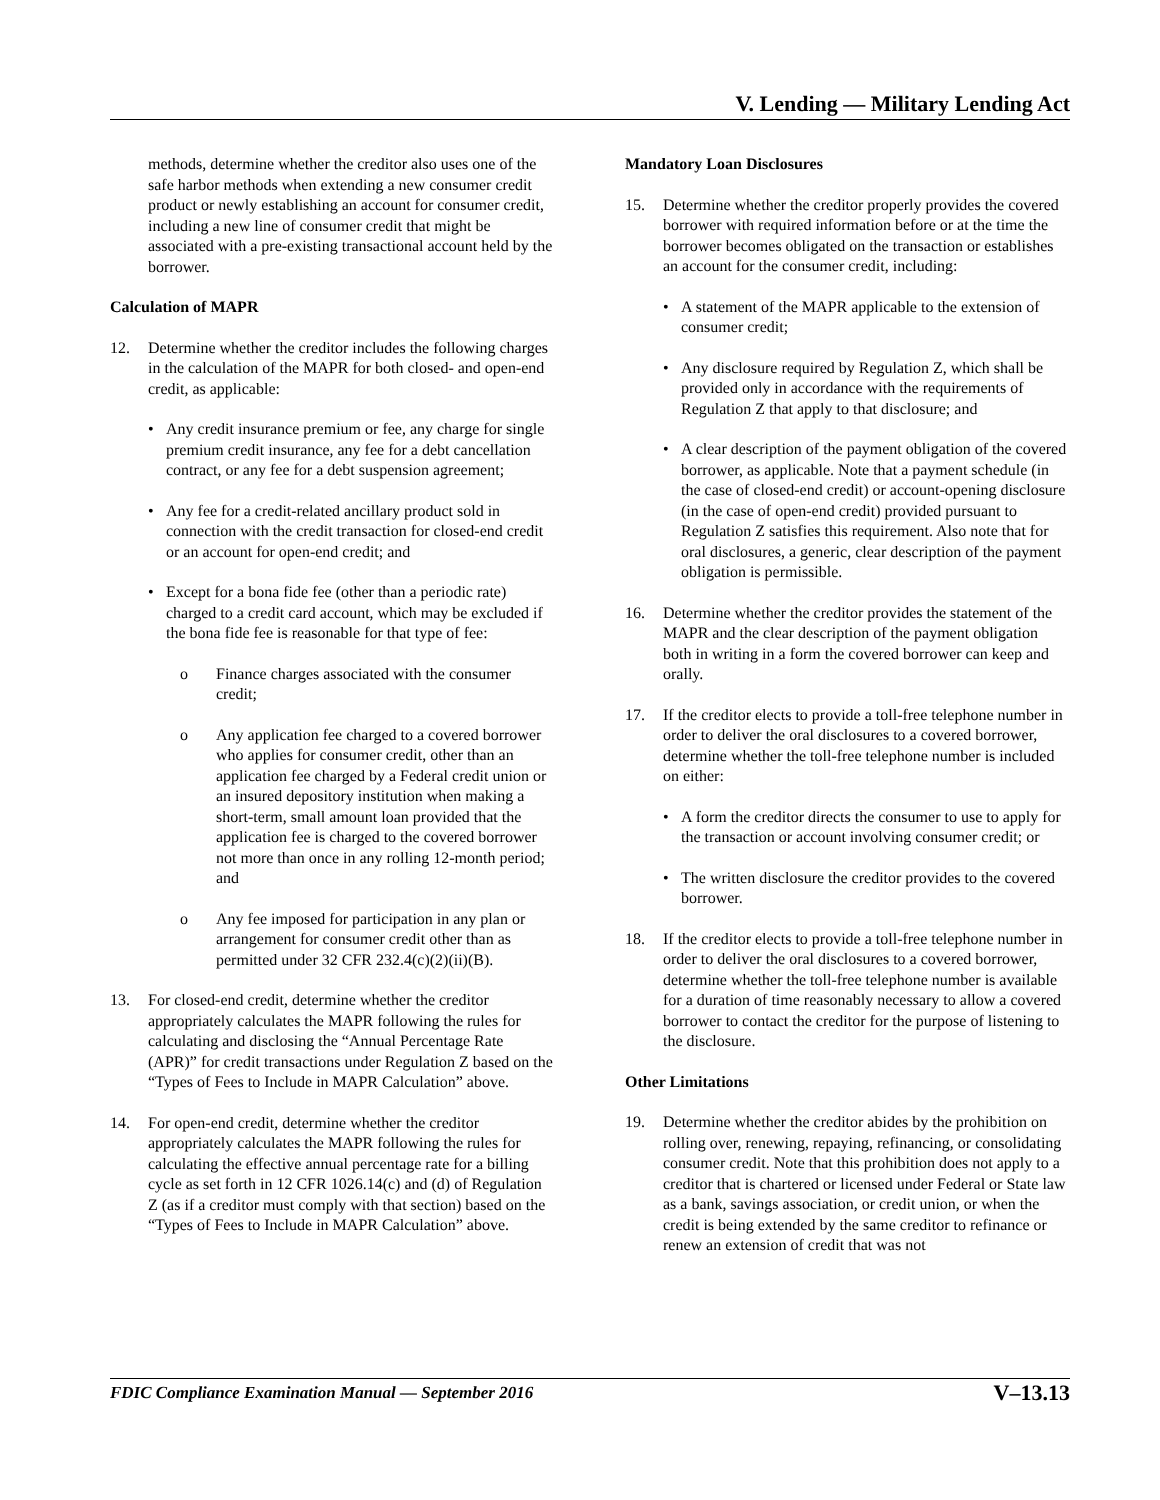V. Lending — Military Lending Act
methods, determine whether the creditor also uses one of the safe harbor methods when extending a new consumer credit product or newly establishing an account for consumer credit, including a new line of consumer credit that might be associated with a pre-existing transactional account held by the borrower.
Calculation of MAPR
12. Determine whether the creditor includes the following charges in the calculation of the MAPR for both closed- and open-end credit, as applicable:
• Any credit insurance premium or fee, any charge for single premium credit insurance, any fee for a debt cancellation contract, or any fee for a debt suspension agreement;
• Any fee for a credit-related ancillary product sold in connection with the credit transaction for closed-end credit or an account for open-end credit; and
• Except for a bona fide fee (other than a periodic rate) charged to a credit card account, which may be excluded if the bona fide fee is reasonable for that type of fee:
o Finance charges associated with the consumer credit;
o Any application fee charged to a covered borrower who applies for consumer credit, other than an application fee charged by a Federal credit union or an insured depository institution when making a short-term, small amount loan provided that the application fee is charged to the covered borrower not more than once in any rolling 12-month period; and
o Any fee imposed for participation in any plan or arrangement for consumer credit other than as permitted under 32 CFR 232.4(c)(2)(ii)(B).
13. For closed-end credit, determine whether the creditor appropriately calculates the MAPR following the rules for calculating and disclosing the “Annual Percentage Rate (APR)” for credit transactions under Regulation Z based on the “Types of Fees to Include in MAPR Calculation” above.
14. For open-end credit, determine whether the creditor appropriately calculates the MAPR following the rules for calculating the effective annual percentage rate for a billing cycle as set forth in 12 CFR 1026.14(c) and (d) of Regulation Z (as if a creditor must comply with that section) based on the “Types of Fees to Include in MAPR Calculation” above.
Mandatory Loan Disclosures
15. Determine whether the creditor properly provides the covered borrower with required information before or at the time the borrower becomes obligated on the transaction or establishes an account for the consumer credit, including:
• A statement of the MAPR applicable to the extension of consumer credit;
• Any disclosure required by Regulation Z, which shall be provided only in accordance with the requirements of Regulation Z that apply to that disclosure; and
• A clear description of the payment obligation of the covered borrower, as applicable. Note that a payment schedule (in the case of closed-end credit) or account-opening disclosure (in the case of open-end credit) provided pursuant to Regulation Z satisfies this requirement. Also note that for oral disclosures, a generic, clear description of the payment obligation is permissible.
16. Determine whether the creditor provides the statement of the MAPR and the clear description of the payment obligation both in writing in a form the covered borrower can keep and orally.
17. If the creditor elects to provide a toll-free telephone number in order to deliver the oral disclosures to a covered borrower, determine whether the toll-free telephone number is included on either:
• A form the creditor directs the consumer to use to apply for the transaction or account involving consumer credit; or
• The written disclosure the creditor provides to the covered borrower.
18. If the creditor elects to provide a toll-free telephone number in order to deliver the oral disclosures to a covered borrower, determine whether the toll-free telephone number is available for a duration of time reasonably necessary to allow a covered borrower to contact the creditor for the purpose of listening to the disclosure.
Other Limitations
19. Determine whether the creditor abides by the prohibition on rolling over, renewing, repaying, refinancing, or consolidating consumer credit. Note that this prohibition does not apply to a creditor that is chartered or licensed under Federal or State law as a bank, savings association, or credit union, or when the credit is being extended by the same creditor to refinance or renew an extension of credit that was not
FDIC Compliance Examination Manual — September 2016 V–13.13